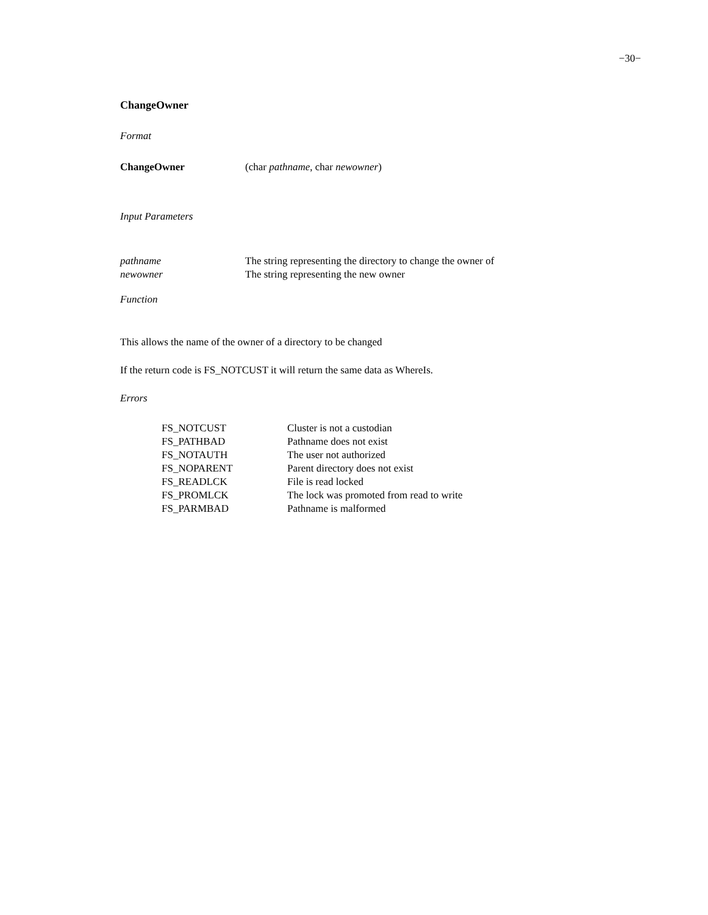−30−
ChangeOwner
Format
| ChangeOwner | (char pathname , char newowner ) |
Input Parameters
| pathname | The string representing the directory to change the owner of |
| newowner | The string representing the new owner |
Function
This allows the name of the owner of a directory to be changed
If the return code is FS_NOTCUST it will return the same data as WhereIs.
Errors
| FS_NOTCUST | Cluster is not a custodian |
| FS_PATHBAD | Pathname does not exist |
| FS_NOTAUTH | The user not authorized |
| FS_NOPARENT | Parent directory does not exist |
| FS_READLCK | File is read locked |
| FS_PROMLCK | The lock was promoted from read to write |
| FS_PARMBAD | Pathname is malformed |